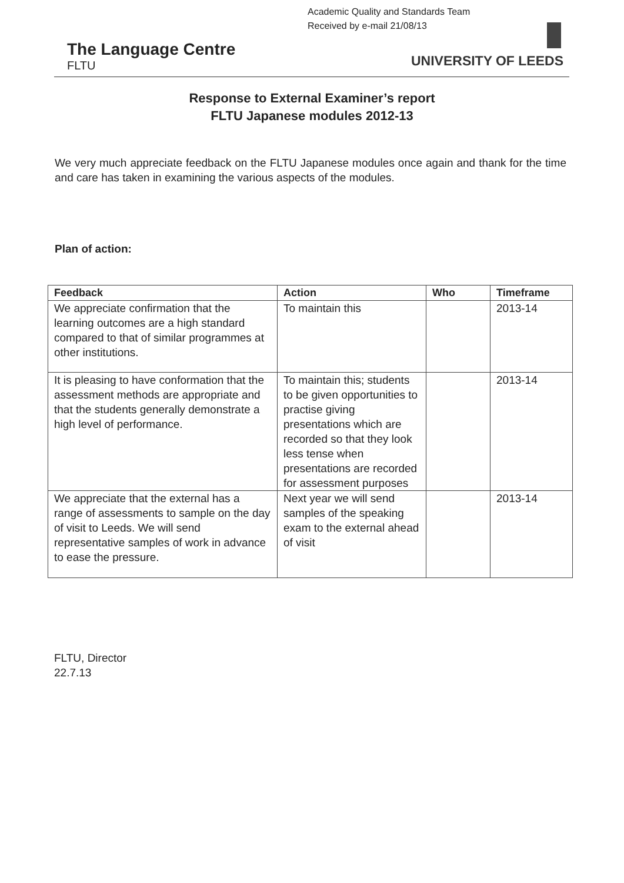Academic Quality and Standards Team
Received by e-mail 21/08/13
The Language Centre
FLTU
UNIVERSITY OF LEEDS
Response to External Examiner’s report
FLTU Japanese modules 2012-13
We very much appreciate feedback on the FLTU Japanese modules once again and thank for the time and care has taken in examining the various aspects of the modules.
Plan of action:
| Feedback | Action | Who | Timeframe |
| --- | --- | --- | --- |
| We appreciate confirmation that the learning outcomes are a high standard compared to that of similar programmes at other institutions. | To maintain this | | 2013-14 |
| It is pleasing to have conformation that the assessment methods are appropriate and that the students generally demonstrate a high level of performance. | To maintain this; students to be given opportunities to practise giving presentations which are recorded so that they look less tense when presentations are recorded for assessment purposes | | 2013-14 |
| We appreciate that the external has a range of assessments to sample on the day of visit to Leeds. We will send representative samples of work in advance to ease the pressure. | Next year we will send samples of the speaking exam to the external ahead of visit | | 2013-14 |
FLTU, Director
22.7.13